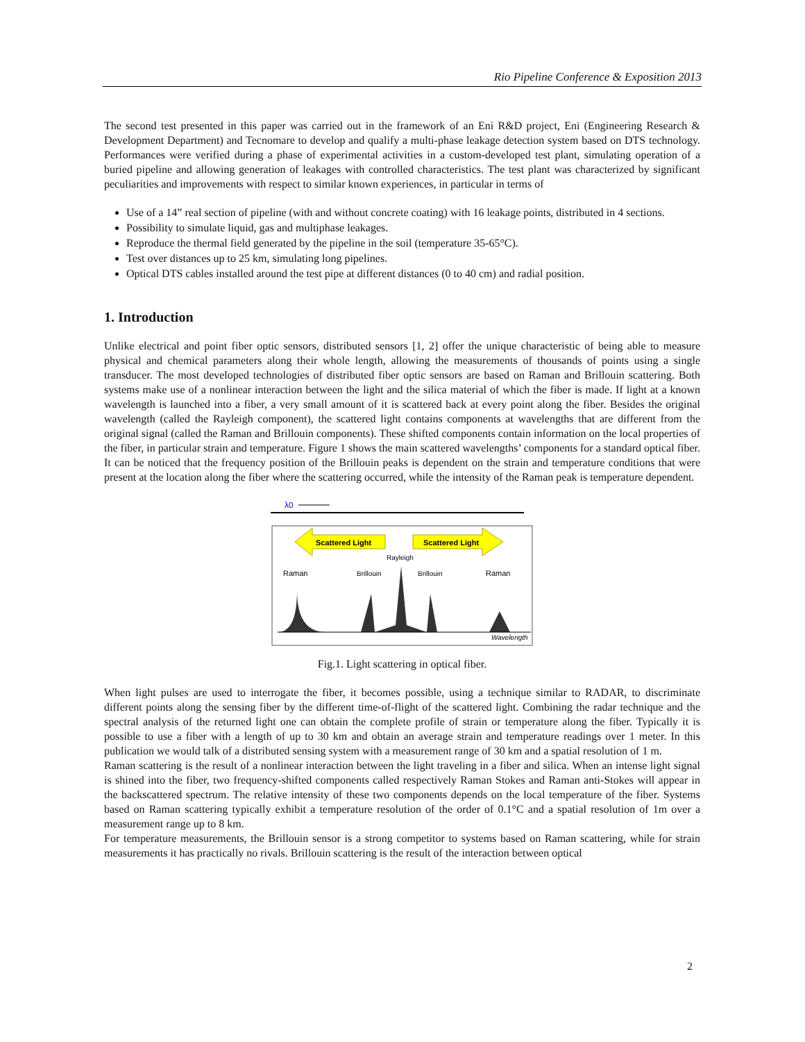Rio Pipeline Conference & Exposition 2013
The second test presented in this paper was carried out in the framework of an Eni R&D project, Eni (Engineering Research & Development Department) and Tecnomare to develop and qualify a multi-phase leakage detection system based on DTS technology. Performances were verified during a phase of experimental activities in a custom-developed test plant, simulating operation of a buried pipeline and allowing generation of leakages with controlled characteristics. The test plant was characterized by significant peculiarities and improvements with respect to similar known experiences, in particular in terms of
Use of a 14” real section of pipeline (with and without concrete coating) with 16 leakage points, distributed in 4 sections.
Possibility to simulate liquid, gas and multiphase leakages.
Reproduce the thermal field generated by the pipeline in the soil (temperature 35-65°C).
Test over distances up to 25 km, simulating long pipelines.
Optical DTS cables installed around the test pipe at different distances (0 to 40 cm) and radial position.
1. Introduction
Unlike electrical and point fiber optic sensors, distributed sensors [1, 2] offer the unique characteristic of being able to measure physical and chemical parameters along their whole length, allowing the measurements of thousands of points using a single transducer. The most developed technologies of distributed fiber optic sensors are based on Raman and Brillouin scattering. Both systems make use of a nonlinear interaction between the light and the silica material of which the fiber is made. If light at a known wavelength is launched into a fiber, a very small amount of it is scattered back at every point along the fiber. Besides the original wavelength (called the Rayleigh component), the scattered light contains components at wavelengths that are different from the original signal (called the Raman and Brillouin components). These shifted components contain information on the local properties of the fiber, in particular strain and temperature. Figure 1 shows the main scattered wavelengths’ components for a standard optical fiber. It can be noticed that the frequency position of the Brillouin peaks is dependent on the strain and temperature conditions that were present at the location along the fiber where the scattering occurred, while the intensity of the Raman peak is temperature dependent.
λ0
Scattered Light
Scattered Light
Rayleigh
Raman
Brillouin
Brillouin
Raman
Wavelength
Fig.1. Light scattering in optical fiber.
When light pulses are used to interrogate the fiber, it becomes possible, using a technique similar to RADAR, to discriminate different points along the sensing fiber by the different time-of-flight of the scattered light. Combining the radar technique and the spectral analysis of the returned light one can obtain the complete profile of strain or temperature along the fiber. Typically it is possible to use a fiber with a length of up to 30 km and obtain an average strain and temperature readings over 1 meter. In this publication we would talk of a distributed sensing system with a measurement range of 30 km and a spatial resolution of 1 m.
Raman scattering is the result of a nonlinear interaction between the light traveling in a fiber and silica. When an intense light signal is shined into the fiber, two frequency-shifted components called respectively Raman Stokes and Raman anti-Stokes will appear in the backscattered spectrum. The relative intensity of these two components depends on the local temperature of the fiber. Systems based on Raman scattering typically exhibit a temperature resolution of the order of 0.1°C and a spatial resolution of 1m over a measurement range up to 8 km.
For temperature measurements, the Brillouin sensor is a strong competitor to systems based on Raman scattering, while for strain measurements it has practically no rivals. Brillouin scattering is the result of the interaction between optical
2